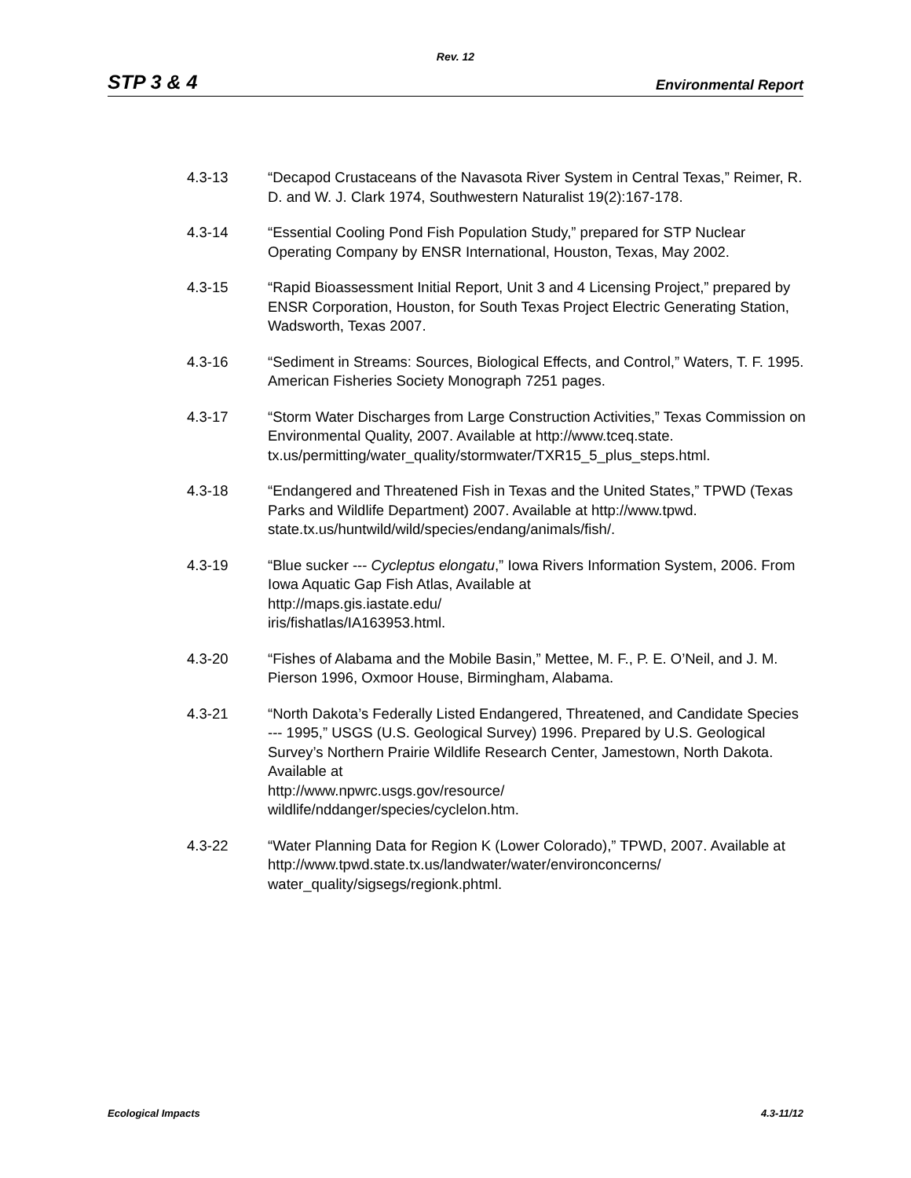Rev. 12
STP 3 & 4 Environmental Report
4.3-13 “Decapod Crustaceans of the Navasota River System in Central Texas,” Reimer, R. D. and W. J. Clark 1974, Southwestern Naturalist 19(2):167-178.
4.3-14 “Essential Cooling Pond Fish Population Study,” prepared for STP Nuclear Operating Company by ENSR International, Houston, Texas, May 2002.
4.3-15 “Rapid Bioassessment Initial Report, Unit 3 and 4 Licensing Project,” prepared by ENSR Corporation, Houston, for South Texas Project Electric Generating Station, Wadsworth, Texas 2007.
4.3-16 “Sediment in Streams: Sources, Biological Effects, and Control,” Waters, T. F. 1995. American Fisheries Society Monograph 7251 pages.
4.3-17 “Storm Water Discharges from Large Construction Activities,” Texas Commission on Environmental Quality, 2007. Available at http://www.tceq.state.
tx.us/permitting/water_quality/stormwater/TXR15_5_plus_steps.html.
4.3-18 “Endangered and Threatened Fish in Texas and the United States,” TPWD (Texas Parks and Wildlife Department) 2007. Available at http://www.tpwd.
state.tx.us/huntwild/wild/species/endang/animals/fish/.
4.3-19 “Blue sucker --- Cycleptus elongatu,” Iowa Rivers Information System, 2006. From Iowa Aquatic Gap Fish Atlas, Available at
http://maps.gis.iastate.edu/
iris/fishatlas/IA163953.html.
4.3-20 “Fishes of Alabama and the Mobile Basin,” Mettee, M. F., P. E. O’Neil, and J. M. Pierson 1996, Oxmoor House, Birmingham, Alabama.
4.3-21 “North Dakota’s Federally Listed Endangered, Threatened, and Candidate Species --- 1995,” USGS (U.S. Geological Survey) 1996. Prepared by U.S. Geological Survey’s Northern Prairie Wildlife Research Center, Jamestown, North Dakota. Available at
http://www.npwrc.usgs.gov/resource/
wildlife/nddanger/species/cyclelon.htm.
4.3-22 “Water Planning Data for Region K (Lower Colorado),” TPWD, 2007. Available at http://www.tpwd.state.tx.us/landwater/water/environconcerns/
water_quality/sigsegs/regionk.phtml.
Ecological Impacts 4.3-11/12